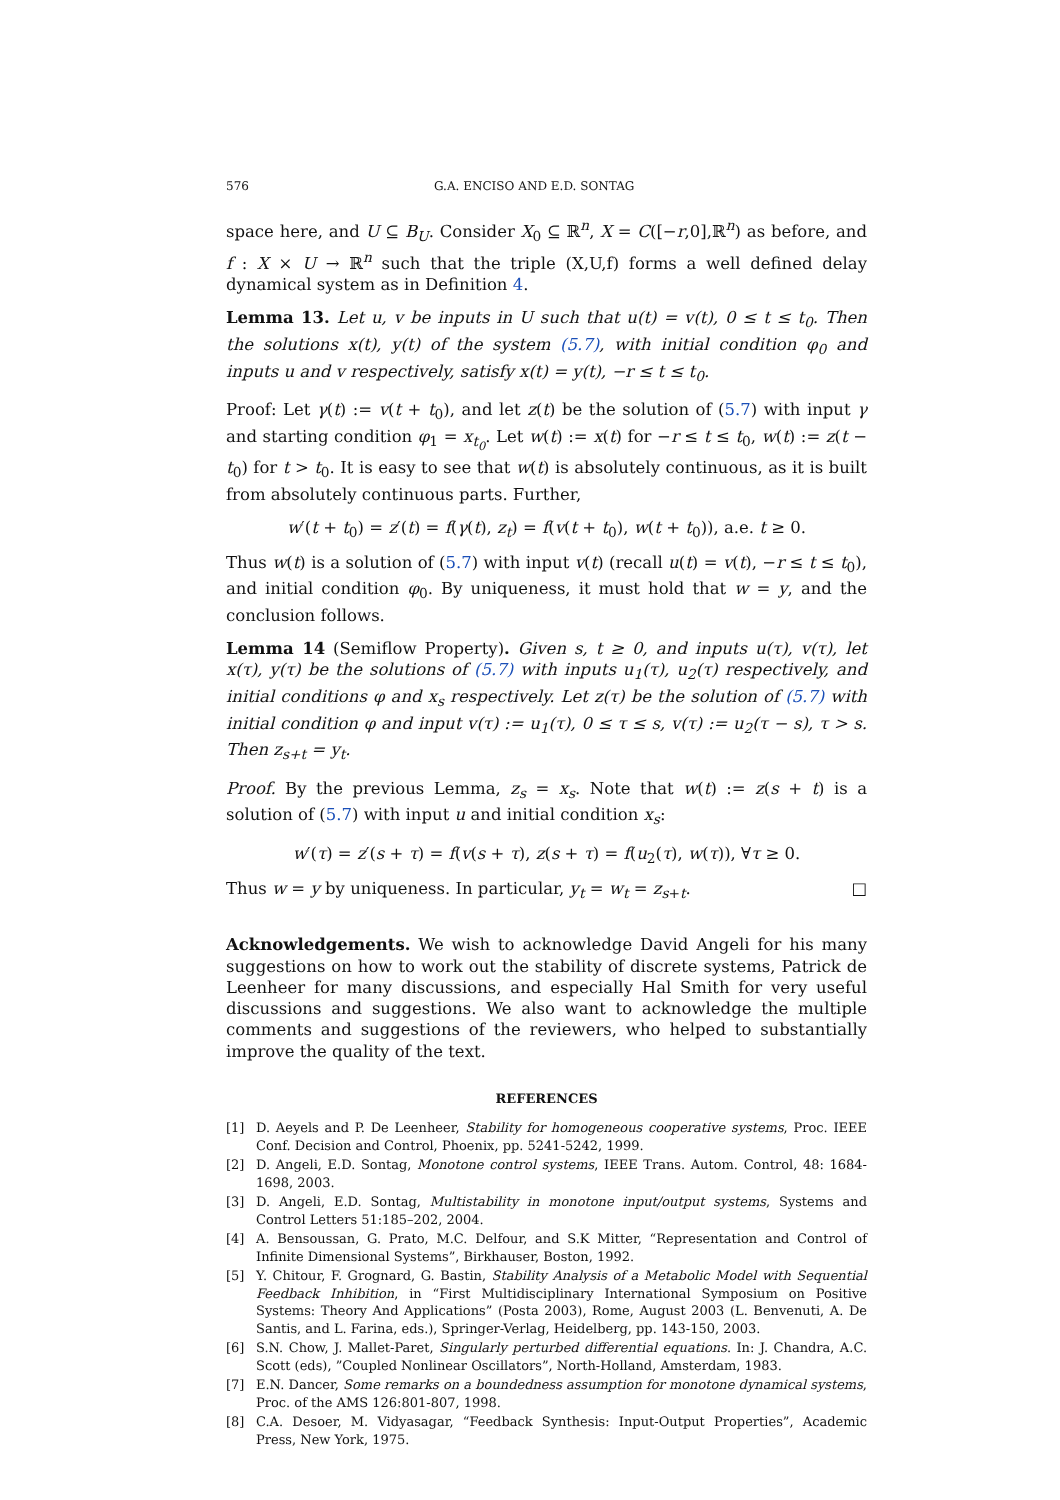576 G.A. ENCISO AND E.D. SONTAG
space here, and U ⊆ B<sub>U</sub>. Consider X<sub>0</sub> ⊆ ℝ<sup>n</sup>, X = C([−r,0],ℝ<sup>n</sup>) as before, and f : X × U → ℝ<sup>n</sup> such that the triple (X,U,f) forms a well defined delay dynamical system as in Definition 4.
Lemma 13. Let u, v be inputs in U such that u(t) = v(t), 0 ≤ t ≤ t<sub>0</sub>. Then the solutions x(t), y(t) of the system (5.7), with initial condition φ<sub>0</sub> and inputs u and v respectively, satisfy x(t) = y(t), −r ≤ t ≤ t<sub>0</sub>.
Proof: Let γ(t) := v(t + t<sub>0</sub>), and let z(t) be the solution of (5.7) with input γ and starting condition φ<sub>1</sub> = x<sub>t<sub>0</sub></sub>. Let w(t) := x(t) for −r ≤ t ≤ t<sub>0</sub>, w(t) := z(t − t<sub>0</sub>) for t > t<sub>0</sub>. It is easy to see that w(t) is absolutely continuous, as it is built from absolutely continuous parts. Further,
w′(t + t<sub>0</sub>) = z′(t) = f(γ(t), z<sub>t</sub>) = f(v(t + t<sub>0</sub>), w(t + t<sub>0</sub>)), a.e. t ≥ 0.
Thus w(t) is a solution of (5.7) with input v(t) (recall u(t) = v(t), −r ≤ t ≤ t<sub>0</sub>), and initial condition φ<sub>0</sub>. By uniqueness, it must hold that w = y, and the conclusion follows.
Lemma 14 (Semiflow Property). Given s, t ≥ 0, and inputs u(τ), v(τ), let x(τ), y(τ) be the solutions of (5.7) with inputs u<sub>1</sub>(τ), u<sub>2</sub>(τ) respectively, and initial conditions φ and x<sub>s</sub> respectively. Let z(τ) be the solution of (5.7) with initial condition φ and input v(τ) := u<sub>1</sub>(τ), 0 ≤ τ ≤ s, v(τ) := u<sub>2</sub>(τ − s), τ > s. Then z<sub>s+t</sub> = y<sub>t</sub>.
Proof. By the previous Lemma, z<sub>s</sub> = x<sub>s</sub>. Note that w(t) := z(s + t) is a solution of (5.7) with input u and initial condition x<sub>s</sub>:
w′(τ) = z′(s + τ) = f(v(s + τ), z(s + τ) = f(u<sub>2</sub>(τ), w(τ)), ∀τ ≥ 0.
Thus w = y by uniqueness. In particular, y<sub>t</sub> = w<sub>t</sub> = z<sub>s+t</sub>. □
Acknowledgements. We wish to acknowledge David Angeli for his many suggestions on how to work out the stability of discrete systems, Patrick de Leenheer for many discussions, and especially Hal Smith for very useful discussions and suggestions. We also want to acknowledge the multiple comments and suggestions of the reviewers, who helped to substantially improve the quality of the text.
REFERENCES
[1] D. Aeyels and P. De Leenheer, Stability for homogeneous cooperative systems, Proc. IEEE Conf. Decision and Control, Phoenix, pp. 5241-5242, 1999.
[2] D. Angeli, E.D. Sontag, Monotone control systems, IEEE Trans. Autom. Control, 48: 1684-1698, 2003.
[3] D. Angeli, E.D. Sontag, Multistability in monotone input/output systems, Systems and Control Letters 51:185–202, 2004.
[4] A. Bensoussan, G. Prato, M.C. Delfour, and S.K Mitter, “Representation and Control of Infinite Dimensional Systems”, Birkhauser, Boston, 1992.
[5] Y. Chitour, F. Grognard, G. Bastin, Stability Analysis of a Metabolic Model with Sequential Feedback Inhibition, in “First Multidisciplinary International Symposium on Positive Systems: Theory And Applications” (Posta 2003), Rome, August 2003 (L. Benvenuti, A. De Santis, and L. Farina, eds.), Springer-Verlag, Heidelberg, pp. 143-150, 2003.
[6] S.N. Chow, J. Mallet-Paret, Singularly perturbed differential equations. In: J. Chandra, A.C. Scott (eds), ”Coupled Nonlinear Oscillators”, North-Holland, Amsterdam, 1983.
[7] E.N. Dancer, Some remarks on a boundedness assumption for monotone dynamical systems, Proc. of the AMS 126:801-807, 1998.
[8] C.A. Desoer, M. Vidyasagar, “Feedback Synthesis: Input-Output Properties”, Academic Press, New York, 1975.